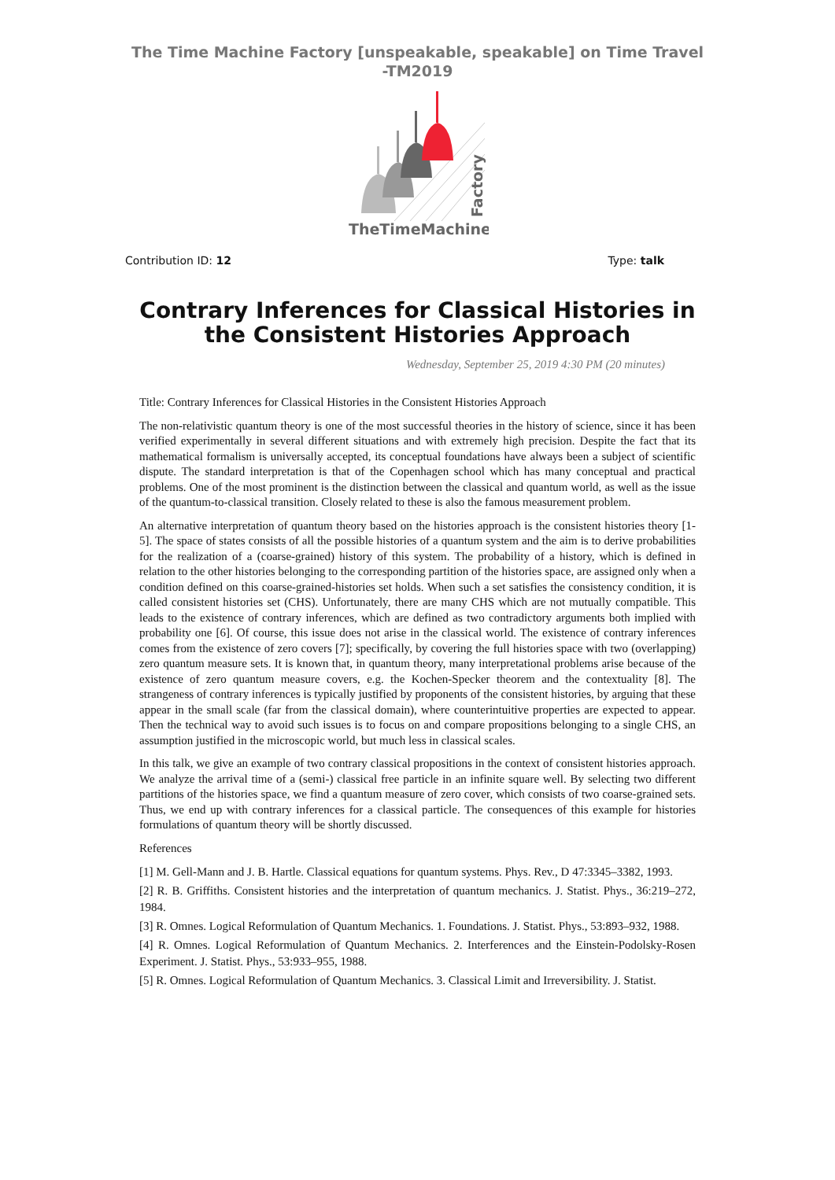The Time Machine Factory [unspeakable, speakable] on Time Travel
-TM2019
TheTimeMachine
Factory
Contribution ID: 12 Type: talk
Contrary Inferences for Classical Histories in the Consistent Histories Approach
Wednesday, September 25, 2019 4:30 PM (20 minutes)
Title: Contrary Inferences for Classical Histories in the Consistent Histories Approach
The non-relativistic quantum theory is one of the most successful theories in the history of science, since it has been verified experimentally in several different situations and with extremely high precision. Despite the fact that its mathematical formalism is universally accepted, its conceptual foundations have always been a subject of scientific dispute. The standard interpretation is that of the Copenhagen school which has many conceptual and practical problems. One of the most prominent is the distinction between the classical and quantum world, as well as the issue of the quantum-to-classical transition. Closely related to these is also the famous measurement problem.
An alternative interpretation of quantum theory based on the histories approach is the consistent histories theory [1-5]. The space of states consists of all the possible histories of a quantum system and the aim is to derive probabilities for the realization of a (coarse-grained) history of this system. The probability of a history, which is defined in relation to the other histories belonging to the corresponding partition of the histories space, are assigned only when a condition defined on this coarse-grained-histories set holds. When such a set satisfies the consistency condition, it is called consistent histories set (CHS). Unfortunately, there are many CHS which are not mutually compatible. This leads to the existence of contrary inferences, which are defined as two contradictory arguments both implied with probability one [6]. Of course, this issue does not arise in the classical world. The existence of contrary inferences comes from the existence of zero covers [7]; specifically, by covering the full histories space with two (overlapping) zero quantum measure sets. It is known that, in quantum theory, many interpretational problems arise because of the existence of zero quantum measure covers, e.g. the Kochen-Specker theorem and the contextuality [8]. The strangeness of contrary inferences is typically justified by proponents of the consistent histories, by arguing that these appear in the small scale (far from the classical domain), where counterintuitive properties are expected to appear. Then the technical way to avoid such issues is to focus on and compare propositions belonging to a single CHS, an assumption justified in the microscopic world, but much less in classical scales.
In this talk, we give an example of two contrary classical propositions in the context of consistent histories approach. We analyze the arrival time of a (semi-) classical free particle in an infinite square well. By selecting two different partitions of the histories space, we find a quantum measure of zero cover, which consists of two coarse-grained sets. Thus, we end up with contrary inferences for a classical particle. The consequences of this example for histories formulations of quantum theory will be shortly discussed.
References
[1] M. Gell-Mann and J. B. Hartle. Classical equations for quantum systems. Phys. Rev., D 47:3345–3382, 1993.
[2] R. B. Griffiths. Consistent histories and the interpretation of quantum mechanics. J. Statist. Phys., 36:219–272, 1984.
[3] R. Omnes. Logical Reformulation of Quantum Mechanics. 1. Foundations. J. Statist. Phys., 53:893–932, 1988.
[4] R. Omnes. Logical Reformulation of Quantum Mechanics. 2. Interferences and the Einstein-Podolsky-Rosen Experiment. J. Statist. Phys., 53:933–955, 1988.
[5] R. Omnes. Logical Reformulation of Quantum Mechanics. 3. Classical Limit and Irreversibility. J. Statist.